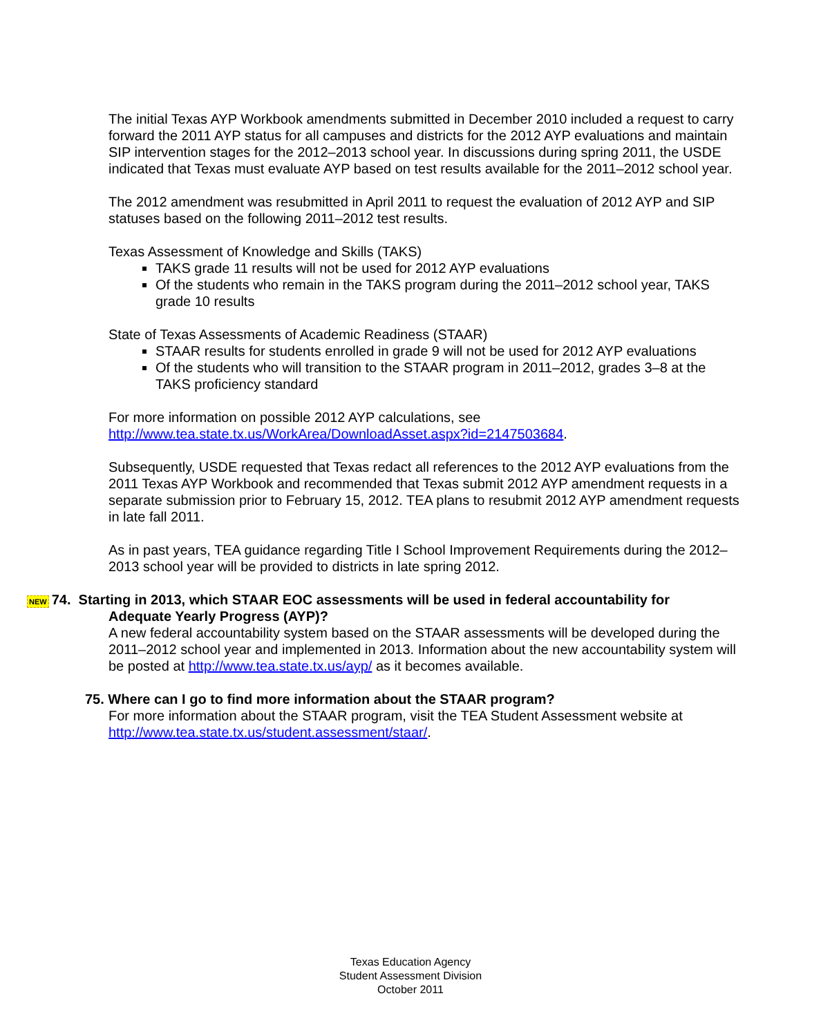The initial Texas AYP Workbook amendments submitted in December 2010 included a request to carry forward the 2011 AYP status for all campuses and districts for the 2012 AYP evaluations and maintain SIP intervention stages for the 2012–2013 school year. In discussions during spring 2011, the USDE indicated that Texas must evaluate AYP based on test results available for the 2011–2012 school year.
The 2012 amendment was resubmitted in April 2011 to request the evaluation of 2012 AYP and SIP statuses based on the following 2011–2012 test results.
Texas Assessment of Knowledge and Skills (TAKS)
TAKS grade 11 results will not be used for 2012 AYP evaluations
Of the students who remain in the TAKS program during the 2011–2012 school year, TAKS grade 10 results
State of Texas Assessments of Academic Readiness (STAAR)
STAAR results for students enrolled in grade 9 will not be used for 2012 AYP evaluations
Of the students who will transition to the STAAR program in 2011–2012, grades 3–8 at the TAKS proficiency standard
For more information on possible 2012 AYP calculations, see http://www.tea.state.tx.us/WorkArea/DownloadAsset.aspx?id=2147503684.
Subsequently, USDE requested that Texas redact all references to the 2012 AYP evaluations from the 2011 Texas AYP Workbook and recommended that Texas submit 2012 AYP amendment requests in a separate submission prior to February 15, 2012. TEA plans to resubmit 2012 AYP amendment requests in late fall 2011.
As in past years, TEA guidance regarding Title I School Improvement Requirements during the 2012–2013 school year will be provided to districts in late spring 2012.
NEW 74. Starting in 2013, which STAAR EOC assessments will be used in federal accountability for
Adequate Yearly Progress (AYP)?
A new federal accountability system based on the STAAR assessments will be developed during the 2011–2012 school year and implemented in 2013. Information about the new accountability system will be posted at http://www.tea.state.tx.us/ayp/ as it becomes available.
75. Where can I go to find more information about the STAAR program?
For more information about the STAAR program, visit the TEA Student Assessment website at http://www.tea.state.tx.us/student.assessment/staar/.
Texas Education Agency
Student Assessment Division
October 2011